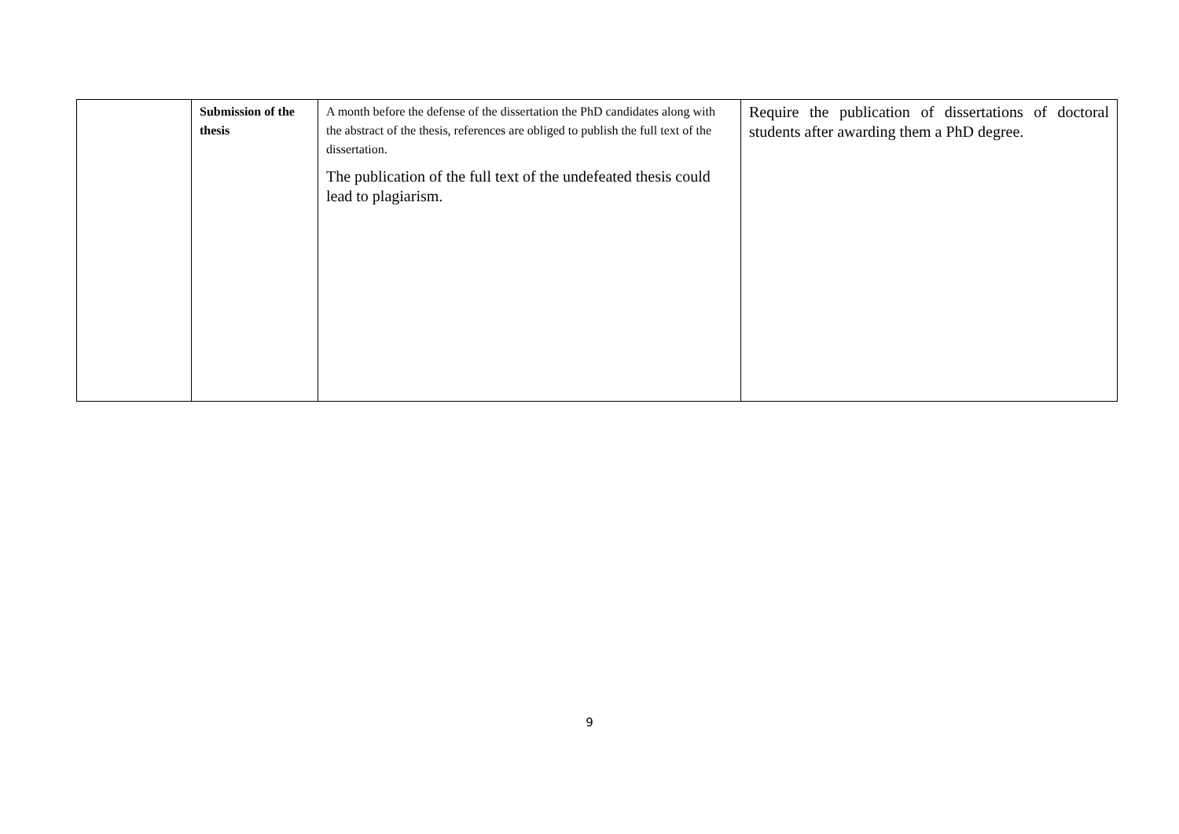| | Submission of the thesis | A month before the defense of the dissertation the PhD candidates along with the abstract of the thesis, references are obliged to publish the full text of the dissertation. The publication of the full text of the undefeated thesis could lead to plagiarism. | Require the publication of dissertations of doctoral students after awarding them a PhD degree. |
9